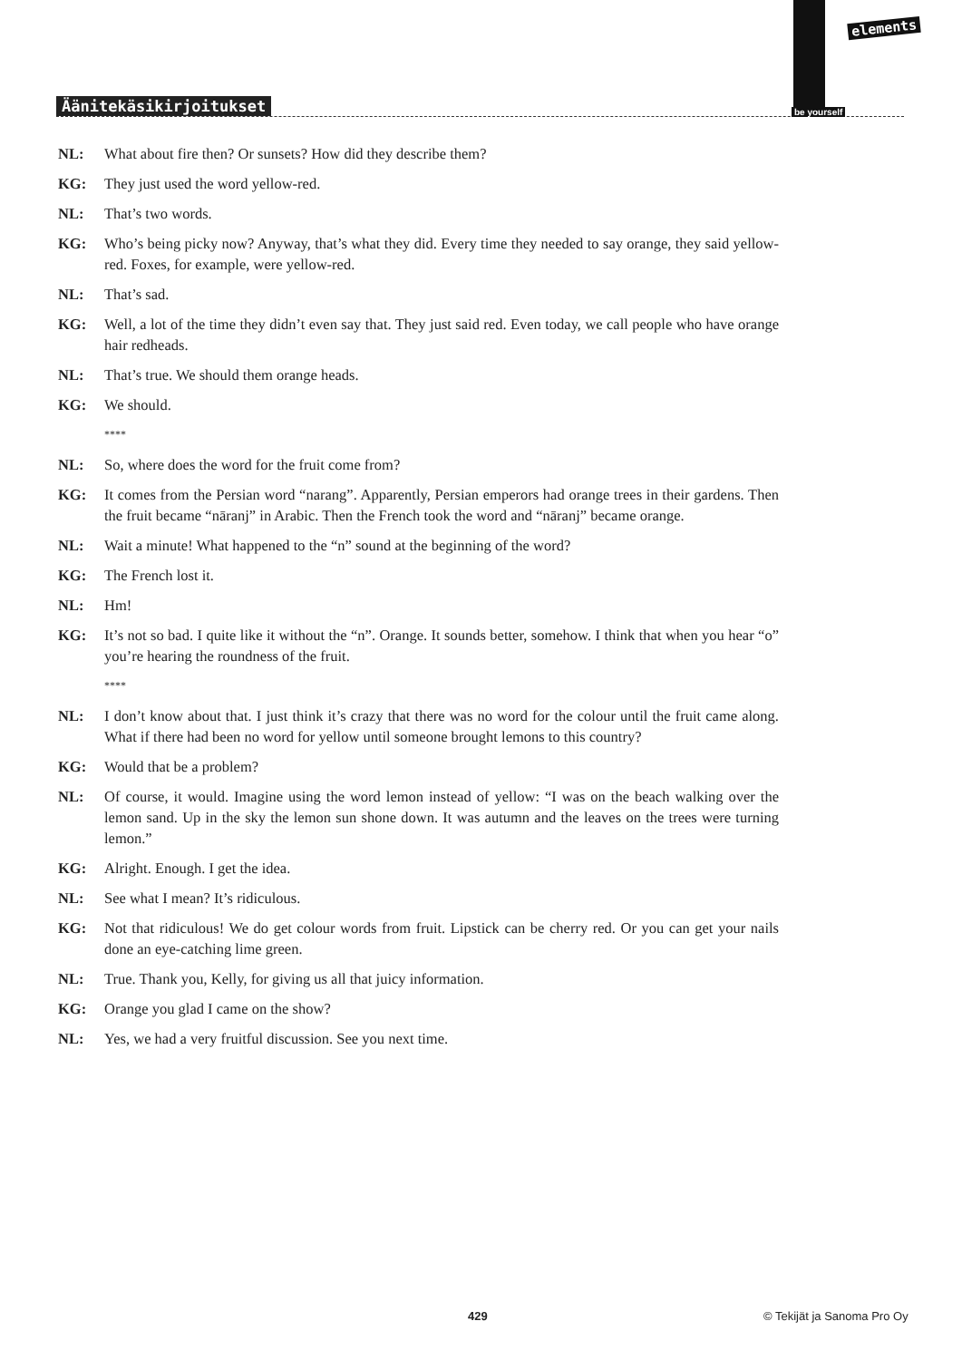Äänitekäsikirjoitukset
elements
be yourself
NL: What about fire then? Or sunsets? How did they describe them?
KG: They just used the word yellow-red.
NL: That’s two words.
KG: Who’s being picky now? Anyway, that’s what they did. Every time they needed to say orange, they said yellow-red. Foxes, for example, were yellow-red.
NL: That’s sad.
KG: Well, a lot of the time they didn’t even say that. They just said red. Even today, we call people who have orange hair redheads.
NL: That’s true. We should them orange heads.
KG: We should.
****
NL: So, where does the word for the fruit come from?
KG: It comes from the Persian word “narang”. Apparently, Persian emperors had orange trees in their gardens. Then the fruit became “nāranj” in Arabic. Then the French took the word and “nāranj” became orange.
NL: Wait a minute! What happened to the “n” sound at the beginning of the word?
KG: The French lost it.
NL: Hm!
KG: It’s not so bad. I quite like it without the “n”. Orange. It sounds better, somehow. I think that when you hear “o” you’re hearing the roundness of the fruit.
****
NL: I don’t know about that. I just think it’s crazy that there was no word for the colour until the fruit came along. What if there had been no word for yellow until someone brought lemons to this country?
KG: Would that be a problem?
NL: Of course, it would. Imagine using the word lemon instead of yellow: “I was on the beach walking over the lemon sand. Up in the sky the lemon sun shone down. It was autumn and the leaves on the trees were turning lemon.”
KG: Alright. Enough. I get the idea.
NL: See what I mean? It’s ridiculous.
KG: Not that ridiculous! We do get colour words from fruit. Lipstick can be cherry red. Or you can get your nails done an eye-catching lime green.
NL: True. Thank you, Kelly, for giving us all that juicy information.
KG: Orange you glad I came on the show?
NL: Yes, we had a very fruitful discussion. See you next time.
429 © Tekijät ja Sanoma Pro Oy